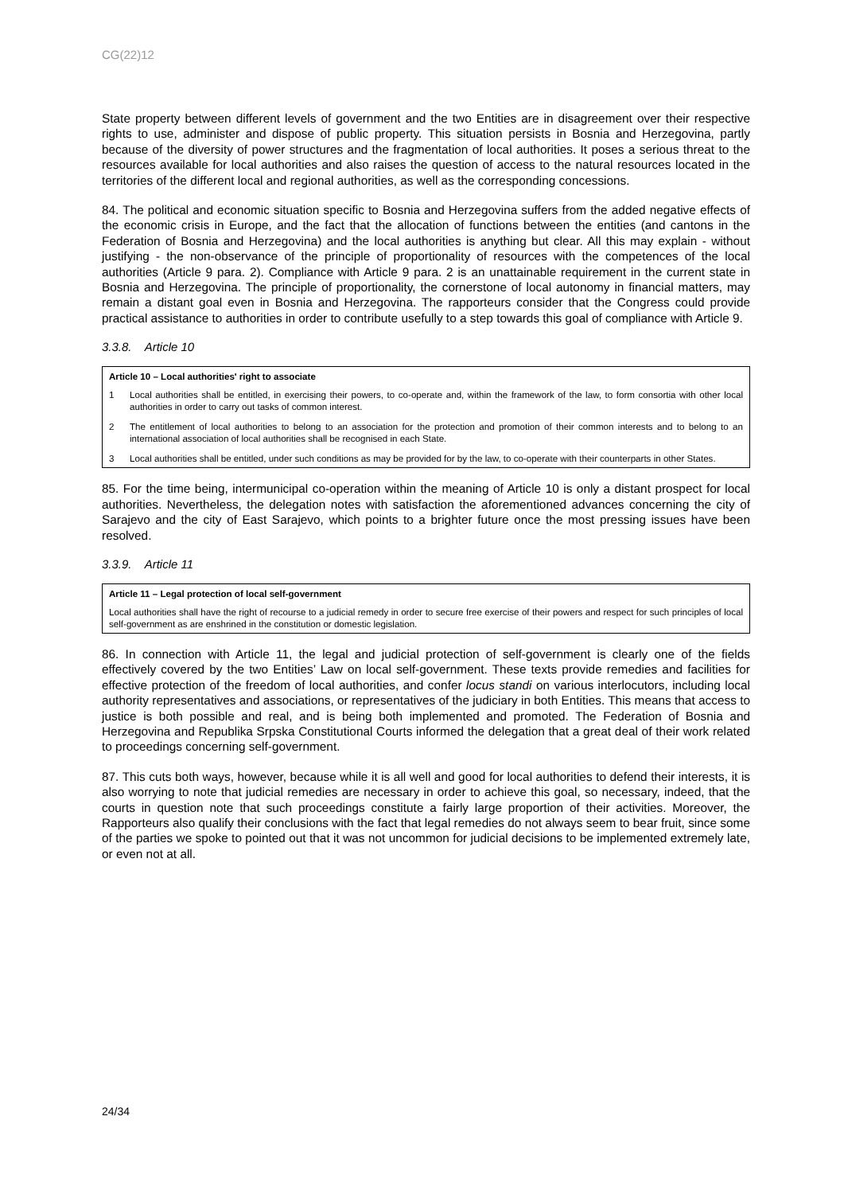CG(22)12
State property between different levels of government and the two Entities are in disagreement over their respective rights to use, administer and dispose of public property. This situation persists in Bosnia and Herzegovina, partly because of the diversity of power structures and the fragmentation of local authorities. It poses a serious threat to the resources available for local authorities and also raises the question of access to the natural resources located in the territories of the different local and regional authorities, as well as the corresponding concessions.
84. The political and economic situation specific to Bosnia and Herzegovina suffers from the added negative effects of the economic crisis in Europe, and the fact that the allocation of functions between the entities (and cantons in the Federation of Bosnia and Herzegovina) and the local authorities is anything but clear. All this may explain - without justifying - the non-observance of the principle of proportionality of resources with the competences of the local authorities (Article 9 para. 2). Compliance with Article 9 para. 2 is an unattainable requirement in the current state in Bosnia and Herzegovina. The principle of proportionality, the cornerstone of local autonomy in financial matters, may remain a distant goal even in Bosnia and Herzegovina. The rapporteurs consider that the Congress could provide practical assistance to authorities in order to contribute usefully to a step towards this goal of compliance with Article 9.
3.3.8. Article 10
Article 10 – Local authorities' right to associate
1 Local authorities shall be entitled, in exercising their powers, to co-operate and, within the framework of the law, to form consortia with other local authorities in order to carry out tasks of common interest.
2 The entitlement of local authorities to belong to an association for the protection and promotion of their common interests and to belong to an international association of local authorities shall be recognised in each State.
3 Local authorities shall be entitled, under such conditions as may be provided for by the law, to co-operate with their counterparts in other States.
85. For the time being, intermunicipal co-operation within the meaning of Article 10 is only a distant prospect for local authorities. Nevertheless, the delegation notes with satisfaction the aforementioned advances concerning the city of Sarajevo and the city of East Sarajevo, which points to a brighter future once the most pressing issues have been resolved.
3.3.9. Article 11
Article 11 – Legal protection of local self-government
Local authorities shall have the right of recourse to a judicial remedy in order to secure free exercise of their powers and respect for such principles of local self-government as are enshrined in the constitution or domestic legislation.
86. In connection with Article 11, the legal and judicial protection of self-government is clearly one of the fields effectively covered by the two Entities’ Law on local self-government. These texts provide remedies and facilities for effective protection of the freedom of local authorities, and confer locus standi on various interlocutors, including local authority representatives and associations, or representatives of the judiciary in both Entities. This means that access to justice is both possible and real, and is being both implemented and promoted. The Federation of Bosnia and Herzegovina and Republika Srpska Constitutional Courts informed the delegation that a great deal of their work related to proceedings concerning self-government.
87. This cuts both ways, however, because while it is all well and good for local authorities to defend their interests, it is also worrying to note that judicial remedies are necessary in order to achieve this goal, so necessary, indeed, that the courts in question note that such proceedings constitute a fairly large proportion of their activities. Moreover, the Rapporteurs also qualify their conclusions with the fact that legal remedies do not always seem to bear fruit, since some of the parties we spoke to pointed out that it was not uncommon for judicial decisions to be implemented extremely late, or even not at all.
24/34